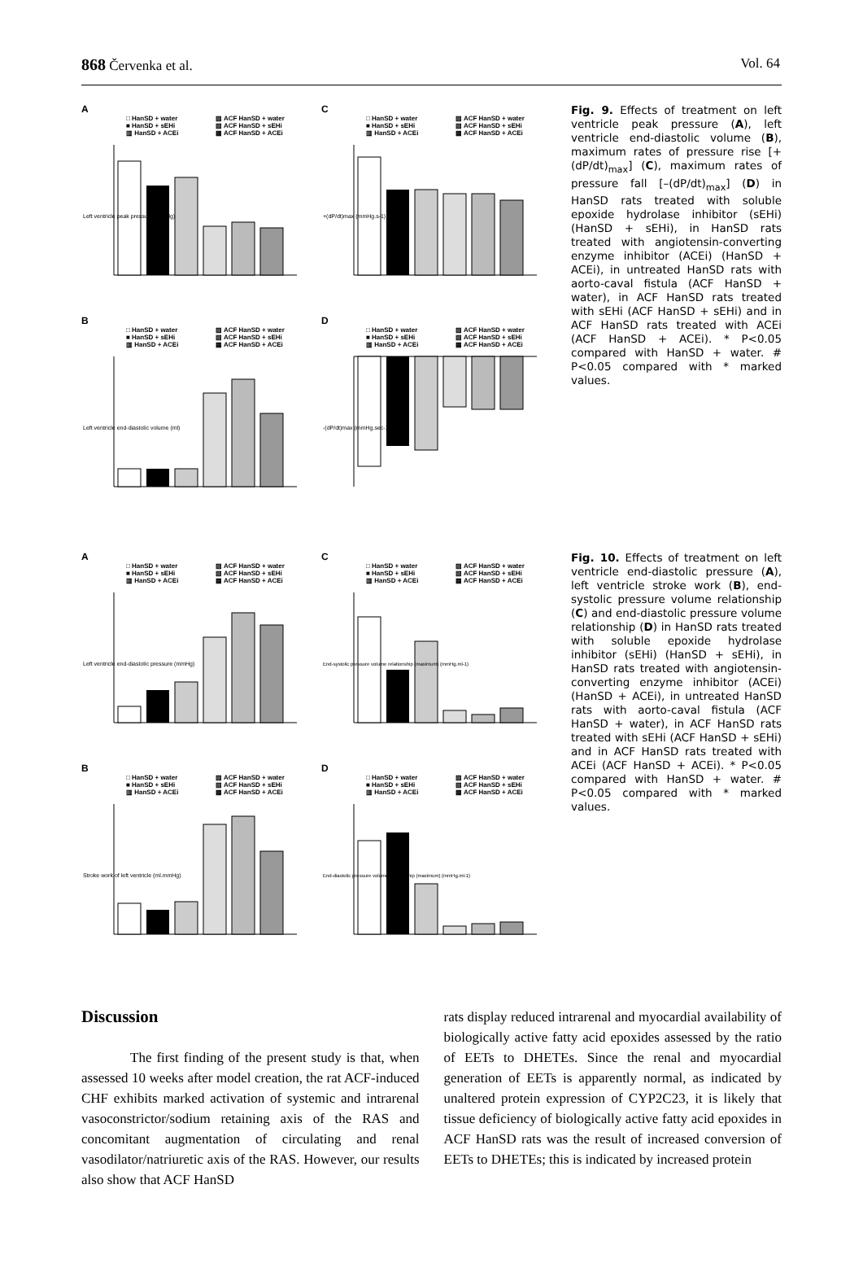868 Červenka et al. Vol. 64
A
□ HanSD + water ▨ ACF HanSD + water ■ HanSD + sEHi ▧ ACF HanSD + sEHi ▥ HanSD + ACEi ▩ ACF HanSD + ACEi
Left ventricle peak pressure (mmHg)
C
□ HanSD + water ▨ ACF HanSD + water ■ HanSD + sEHi ▧ ACF HanSD + sEHi ▥ HanSD + ACEi ▩ ACF HanSD + ACEi
+(dP/dt)max (mmHg.s-1)
B
□ HanSD + water ▨ ACF HanSD + water ■ HanSD + sEHi ▧ ACF HanSD + sEHi ▥ HanSD + ACEi ▩ ACF HanSD + ACEi
Left ventricle end-diastolic volume (ml)
D
□ HanSD + water ▨ ACF HanSD + water ■ HanSD + sEHi ▧ ACF HanSD + sEHi ▥ HanSD + ACEi ▩ ACF HanSD + ACEi
-(dP/dt)max (mmHg.sec-1)
Fig. 9. Effects of treatment on left ventricle peak pressure (A), left ventricle end-diastolic volume (B), maximum rates of pressure rise [+(dP/dt)<sub>max</sub>] (C), maximum rates of pressure fall [–(dP/dt)<sub>max</sub>] (D) in HanSD rats treated with soluble epoxide hydrolase inhibitor (sEHi) (HanSD + sEHi), in HanSD rats treated with angiotensin-converting enzyme inhibitor (ACEi) (HanSD + ACEi), in untreated HanSD rats with aorto-caval fistula (ACF HanSD + water), in ACF HanSD rats treated with sEHi (ACF HanSD + sEHi) and in ACF HanSD rats treated with ACEi (ACF HanSD + ACEi). * P<0.05 compared with HanSD + water. # P<0.05 compared with * marked values.
A
□ HanSD + water ▨ ACF HanSD + water ■ HanSD + sEHi ▧ ACF HanSD + sEHi ▥ HanSD + ACEi ▩ ACF HanSD + ACEi
Left ventricle end-diastolic pressure (mmHg)
C
□ HanSD + water ▨ ACF HanSD + water ■ HanSD + sEHi ▧ ACF HanSD + sEHi ▥ HanSD + ACEi ▩ ACF HanSD + ACEi
End-systolic pressure volume relationship (maximum) (mmHg.ml-1)
B
□ HanSD + water ▨ ACF HanSD + water ■ HanSD + sEHi ▧ ACF HanSD + sEHi ▥ HanSD + ACEi ▩ ACF HanSD + ACEi
Stroke work of left ventricle (ml.mmHg)
D
□ HanSD + water ▨ ACF HanSD + water ■ HanSD + sEHi ▧ ACF HanSD + sEHi ▥ HanSD + ACEi ▩ ACF HanSD + ACEi
End-diastolic pressure volume relationship (maximum) (mmHg.ml-1)
Fig. 10. Effects of treatment on left ventricle end-diastolic pressure (A), left ventricle stroke work (B), end-systolic pressure volume relationship (C) and end-diastolic pressure volume relationship (D) in HanSD rats treated with soluble epoxide hydrolase inhibitor (sEHi) (HanSD + sEHi), in HanSD rats treated with angiotensin-converting enzyme inhibitor (ACEi) (HanSD + ACEi), in untreated HanSD rats with aorto-caval fistula (ACF HanSD + water), in ACF HanSD rats treated with sEHi (ACF HanSD + sEHi) and in ACF HanSD rats treated with ACEi (ACF HanSD + ACEi). * P<0.05 compared with HanSD + water. # P<0.05 compared with * marked values.
Discussion
The first finding of the present study is that, when assessed 10 weeks after model creation, the rat ACF-induced CHF exhibits marked activation of systemic and intrarenal vasoconstrictor/sodium retaining axis of the RAS and concomitant augmentation of circulating and renal vasodilator/natriuretic axis of the RAS. However, our results also show that ACF HanSD
rats display reduced intrarenal and myocardial availability of biologically active fatty acid epoxides assessed by the ratio of EETs to DHETEs. Since the renal and myocardial generation of EETs is apparently normal, as indicated by unaltered protein expression of CYP2C23, it is likely that tissue deficiency of biologically active fatty acid epoxides in ACF HanSD rats was the result of increased conversion of EETs to DHETEs; this is indicated by increased protein